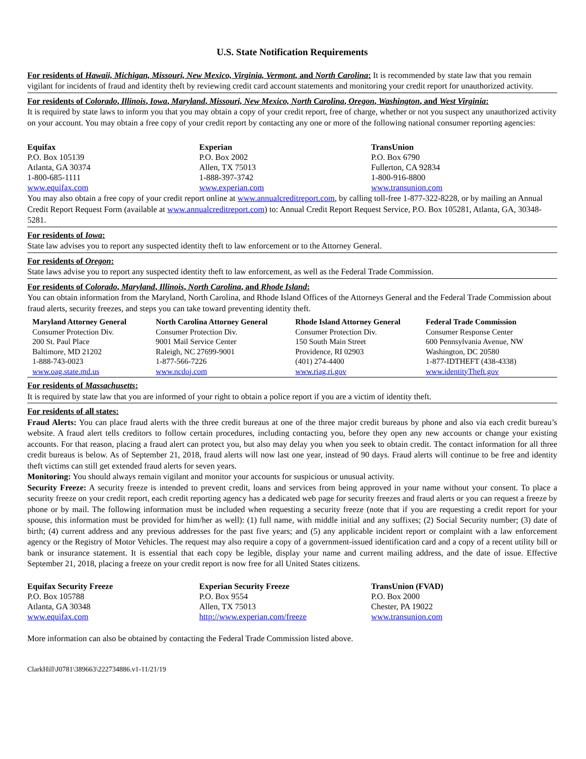U.S. State Notification Requirements
For residents of Hawaii, Michigan, Missouri, New Mexico, Virginia, Vermont, and North Carolina: It is recommended by state law that you remain vigilant for incidents of fraud and identity theft by reviewing credit card account statements and monitoring your credit report for unauthorized activity.
For residents of Colorado, Illinois, Iowa, Maryland, Missouri, New Mexico, North Carolina, Oregon, Washington, and West Virginia:
It is required by state laws to inform you that you may obtain a copy of your credit report, free of charge, whether or not you suspect any unauthorized activity on your account. You may obtain a free copy of your credit report by contacting any one or more of the following national consumer reporting agencies:
Equifax
P.O. Box 105139
Atlanta, GA 30374
1-800-685-1111
www.equifax.com
Experian
P.O. Box 2002
Allen, TX 75013
1-888-397-3742
www.experian.com
TransUnion
P.O. Box 6790
Fullerton, CA 92834
1-800-916-8800
www.transunion.com
You may also obtain a free copy of your credit report online at www.annualcreditreport.com, by calling toll-free 1-877-322-8228, or by mailing an Annual Credit Report Request Form (available at www.annualcreditreport.com) to: Annual Credit Report Request Service, P.O. Box 105281, Atlanta, GA, 30348-5281.
For residents of Iowa:
State law advises you to report any suspected identity theft to law enforcement or to the Attorney General.
For residents of Oregon:
State laws advise you to report any suspected identity theft to law enforcement, as well as the Federal Trade Commission.
For residents of Colorado, Maryland, Illinois, North Carolina, and Rhode Island:
You can obtain information from the Maryland, North Carolina, and Rhode Island Offices of the Attorneys General and the Federal Trade Commission about fraud alerts, security freezes, and steps you can take toward preventing identity theft.
Maryland Attorney General
Consumer Protection Div.
200 St. Paul Place
Baltimore, MD 21202
1-888-743-0023
www.oag.state.md.us
North Carolina Attorney General
Consumer Protection Div.
9001 Mail Service Center
Raleigh, NC 27699-9001
1-877-566-7226
www.ncdoj.com
Rhode Island Attorney General
Consumer Protection Div.
150 South Main Street
Providence, RI 02903
(401) 274-4400
www.riag.ri.gov
Federal Trade Commission
Consumer Response Center
600 Pennsylvania Avenue, NW
Washington, DC 20580
1-877-IDTHEFT (438-4338)
www.identityTheft.gov
For residents of Massachusetts:
It is required by state law that you are informed of your right to obtain a police report if you are a victim of identity theft.
For residents of all states:
Fraud Alerts: You can place fraud alerts with the three credit bureaus at one of the three major credit bureaus by phone and also via each credit bureau’s website. A fraud alert tells creditors to follow certain procedures, including contacting you, before they open any new accounts or change your existing accounts. For that reason, placing a fraud alert can protect you, but also may delay you when you seek to obtain credit. The contact information for all three credit bureaus is below. As of September 21, 2018, fraud alerts will now last one year, instead of 90 days. Fraud alerts will continue to be free and identity theft victims can still get extended fraud alerts for seven years.
Monitoring: You should always remain vigilant and monitor your accounts for suspicious or unusual activity.
Security Freeze: A security freeze is intended to prevent credit, loans and services from being approved in your name without your consent. To place a security freeze on your credit report, each credit reporting agency has a dedicated web page for security freezes and fraud alerts or you can request a freeze by phone or by mail. The following information must be included when requesting a security freeze (note that if you are requesting a credit report for your spouse, this information must be provided for him/her as well): (1) full name, with middle initial and any suffixes; (2) Social Security number; (3) date of birth; (4) current address and any previous addresses for the past five years; and (5) any applicable incident report or complaint with a law enforcement agency or the Registry of Motor Vehicles. The request may also require a copy of a government-issued identification card and a copy of a recent utility bill or bank or insurance statement. It is essential that each copy be legible, display your name and current mailing address, and the date of issue. Effective September 21, 2018, placing a freeze on your credit report is now free for all United States citizens.
Equifax Security Freeze
P.O. Box 105788
Atlanta, GA 30348
www.equifax.com
Experian Security Freeze
P.O. Box 9554
Allen, TX 75013
http://www.experian.com/freeze
TransUnion (FVAD)
P.O. Box 2000
Chester, PA 19022
www.transunion.com
More information can also be obtained by contacting the Federal Trade Commission listed above.
ClarkHill\J0781\389663\222734886.v1-11/21/19